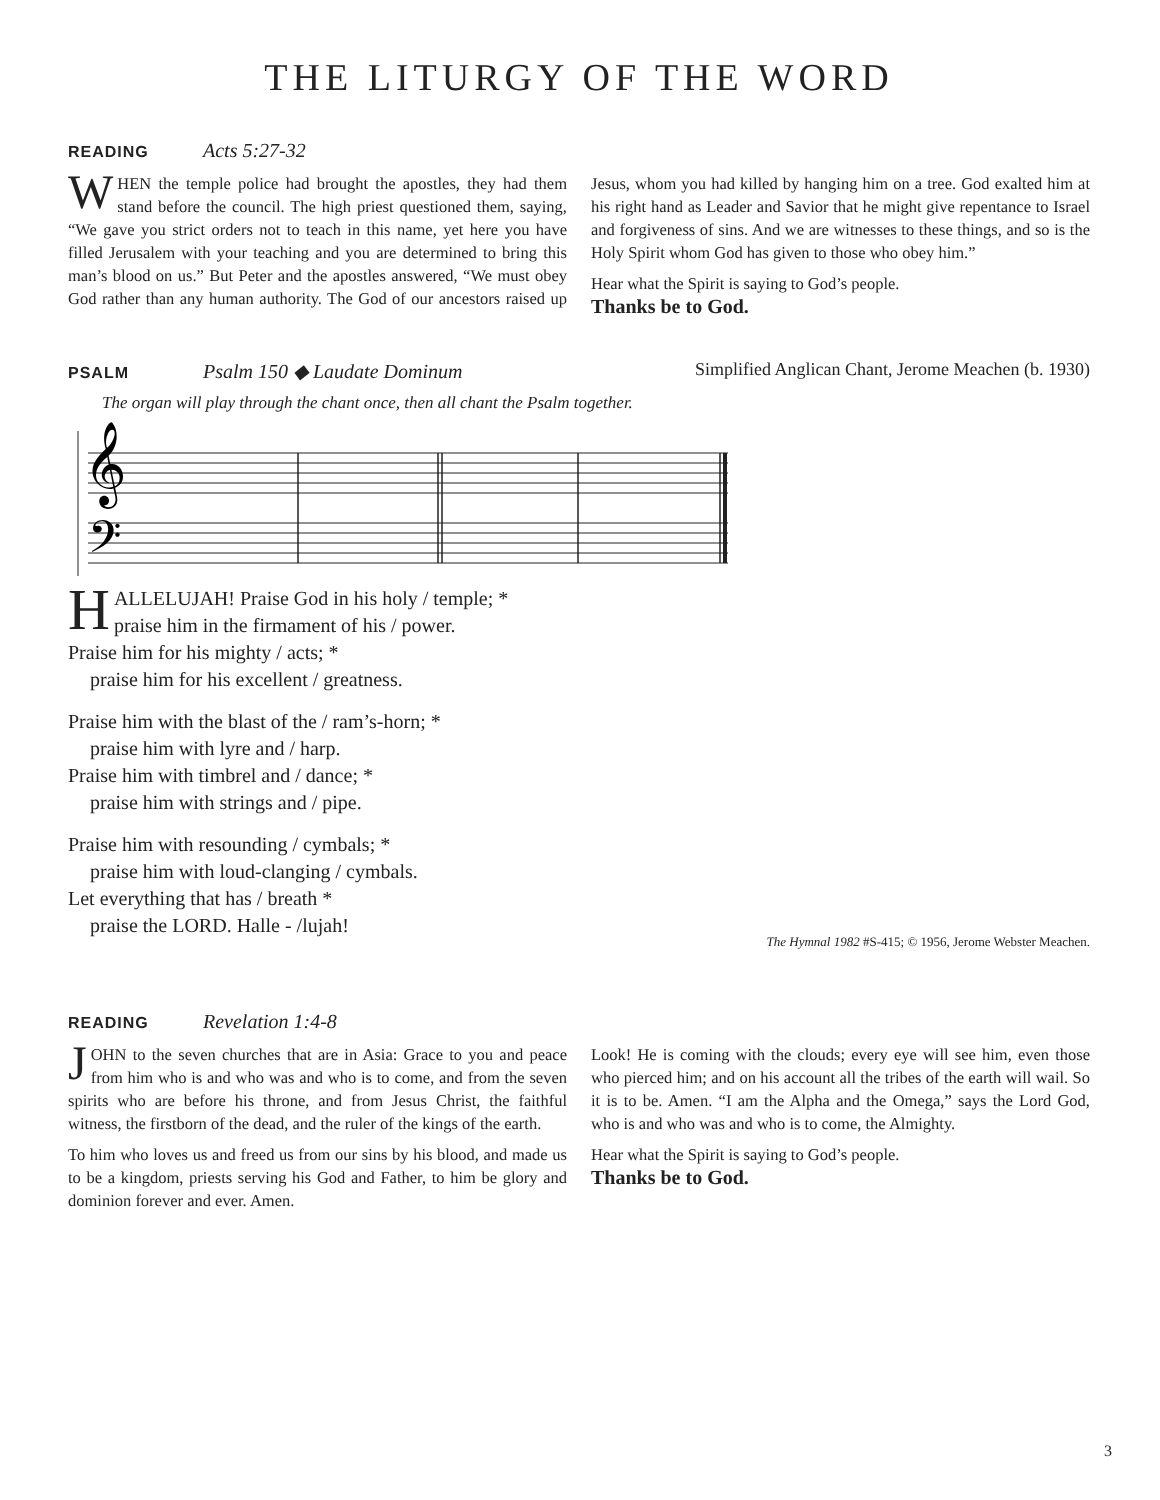THE LITURGY OF THE WORD
READING Acts 5:27-32
WHEN the temple police had brought the apostles, they had them stand before the council. The high priest questioned them, saying, “We gave you strict orders not to teach in this name, yet here you have filled Jerusalem with your teaching and you are determined to bring this man’s blood on us.” But Peter and the apostles answered, “We must obey God rather than any human authority. The God of our ancestors raised up Jesus, whom you had killed by hanging him on a tree. God exalted him at his right hand as Leader and Savior that he might give repentance to Israel and forgiveness of sins. And we are witnesses to these things, and so is the Holy Spirit whom God has given to those who obey him.”
Hear what the Spirit is saying to God’s people.
Thanks be to God.
PSALM Psalm 150 ◆ Laudate Dominum
Simplified Anglican Chant, Jerome Meachen (b. 1930)
The organ will play through the chant once, then all chant the Psalm together.
𝄞
𝄢
HALLELUJAH! Praise God in his holy / temple; *
praise him in the firmament of his / power.
Praise him for his mighty / acts; *
praise him for his excellent / greatness.
Praise him with the blast of the / ram’s-horn; *
praise him with lyre and / harp.
Praise him with timbrel and / dance; *
praise him with strings and / pipe.
Praise him with resounding / cymbals; *
praise him with loud-clanging / cymbals.
Let everything that has / breath *
praise the LORD. Halle - /lujah!
The Hymnal 1982 #S-415; © 1956, Jerome Webster Meachen.
READING Revelation 1:4-8
JOHN to the seven churches that are in Asia: Grace to you and peace from him who is and who was and who is to come, and from the seven spirits who are before his throne, and from Jesus Christ, the faithful witness, the firstborn of the dead, and the ruler of the kings of the earth.
To him who loves us and freed us from our sins by his blood, and made us to be a kingdom, priests serving his God and Father, to him be glory and dominion forever and ever. Amen.
Look! He is coming with the clouds; every eye will see him, even those who pierced him; and on his account all the tribes of the earth will wail. So it is to be. Amen. “I am the Alpha and the Omega,” says the Lord God, who is and who was and who is to come, the Almighty.
Hear what the Spirit is saying to God’s people.
Thanks be to God.
3